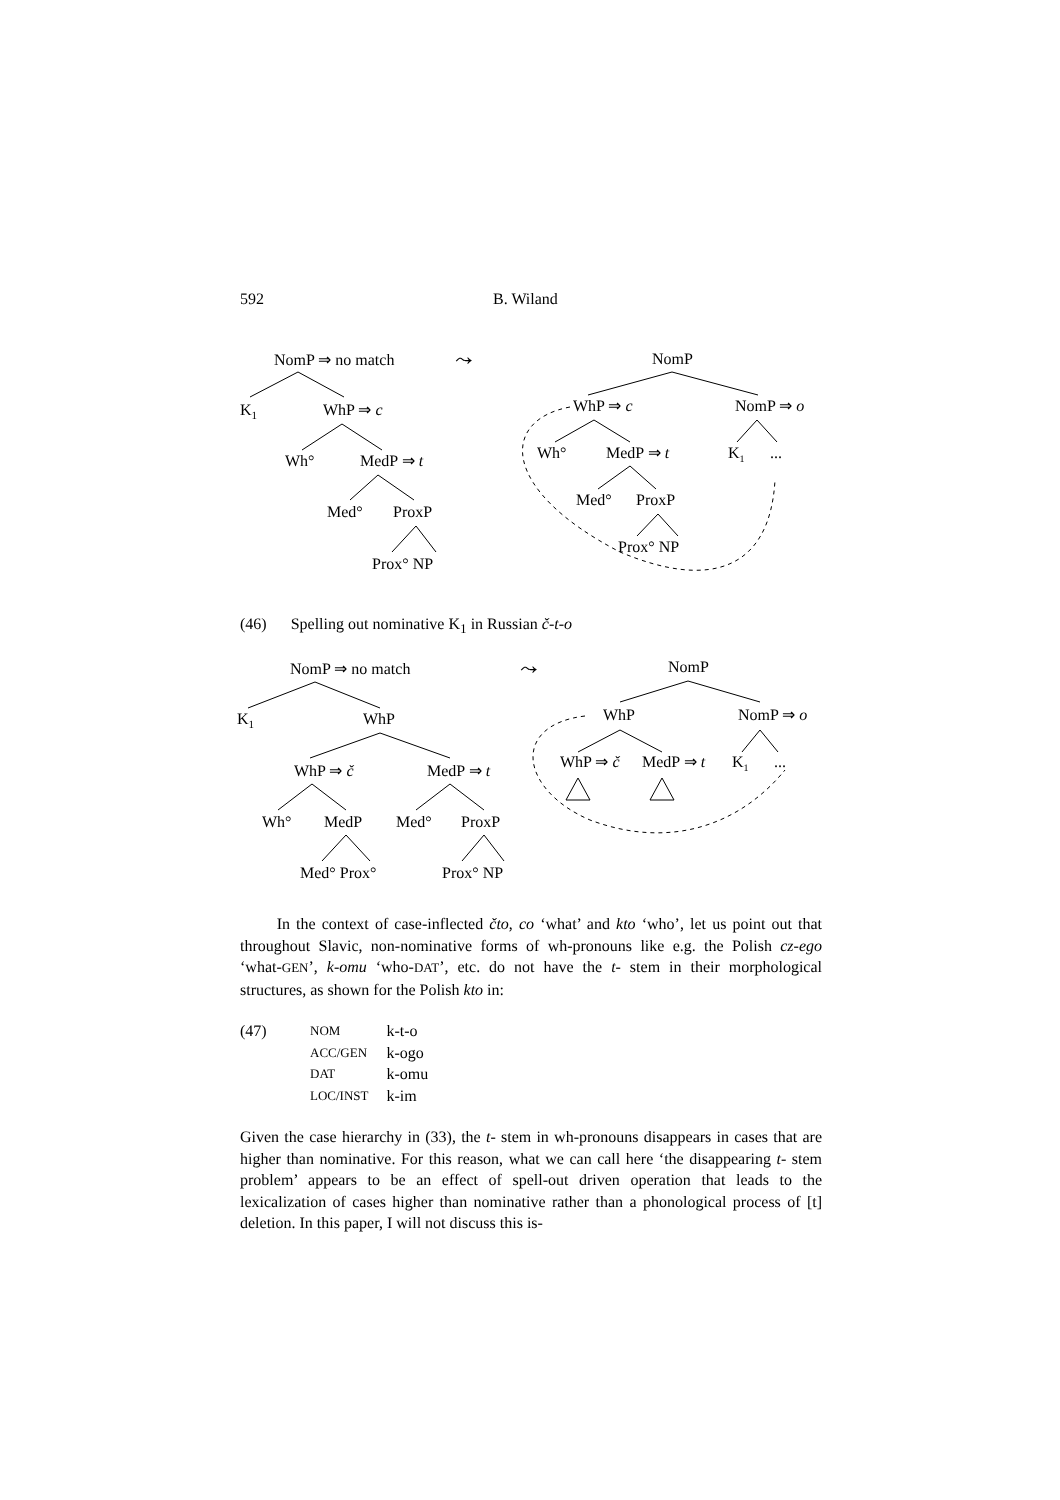592 B. Wiland
NomP ⇒ no match
⤳
K1
WhP ⇒ c
Wh°
MedP ⇒ t
Med°
ProxP
Prox° NP
NomP
WhP ⇒ c
NomP ⇒ o
Wh°
MedP ⇒ t
K1
...
Med°
ProxP
Prox° NP
(46) Spelling out nominative K<sub>1</sub> in Russian č-t-o
NomP ⇒ no match
⤳
K1
WhP
WhP ⇒ č
MedP ⇒ t
Wh°
MedP
Med°
ProxP
Med° Prox°
Prox° NP
NomP
WhP
NomP ⇒ o
WhP ⇒ č
MedP ⇒ t
K1
...
In the context of case-inflected čto, co ‘what’ and kto ‘who’, let us point out that throughout Slavic, non-nominative forms of wh-pronouns like e.g. the Polish cz-ego ‘what-GEN’, k-omu ‘who-DAT’, etc. do not have the t- stem in their morphological structures, as shown for the Polish kto in:
(47)
| NOM | k-t-o |
| ACC/GEN | k-ogo |
| DAT | k-omu |
| LOC/INST | k-im |
Given the case hierarchy in (33), the t- stem in wh-pronouns disappears in cases that are higher than nominative. For this reason, what we can call here ‘the disappearing t- stem problem’ appears to be an effect of spell-out driven operation that leads to the lexicalization of cases higher than nominative rather than a phonological process of [t] deletion. In this paper, I will not discuss this is-